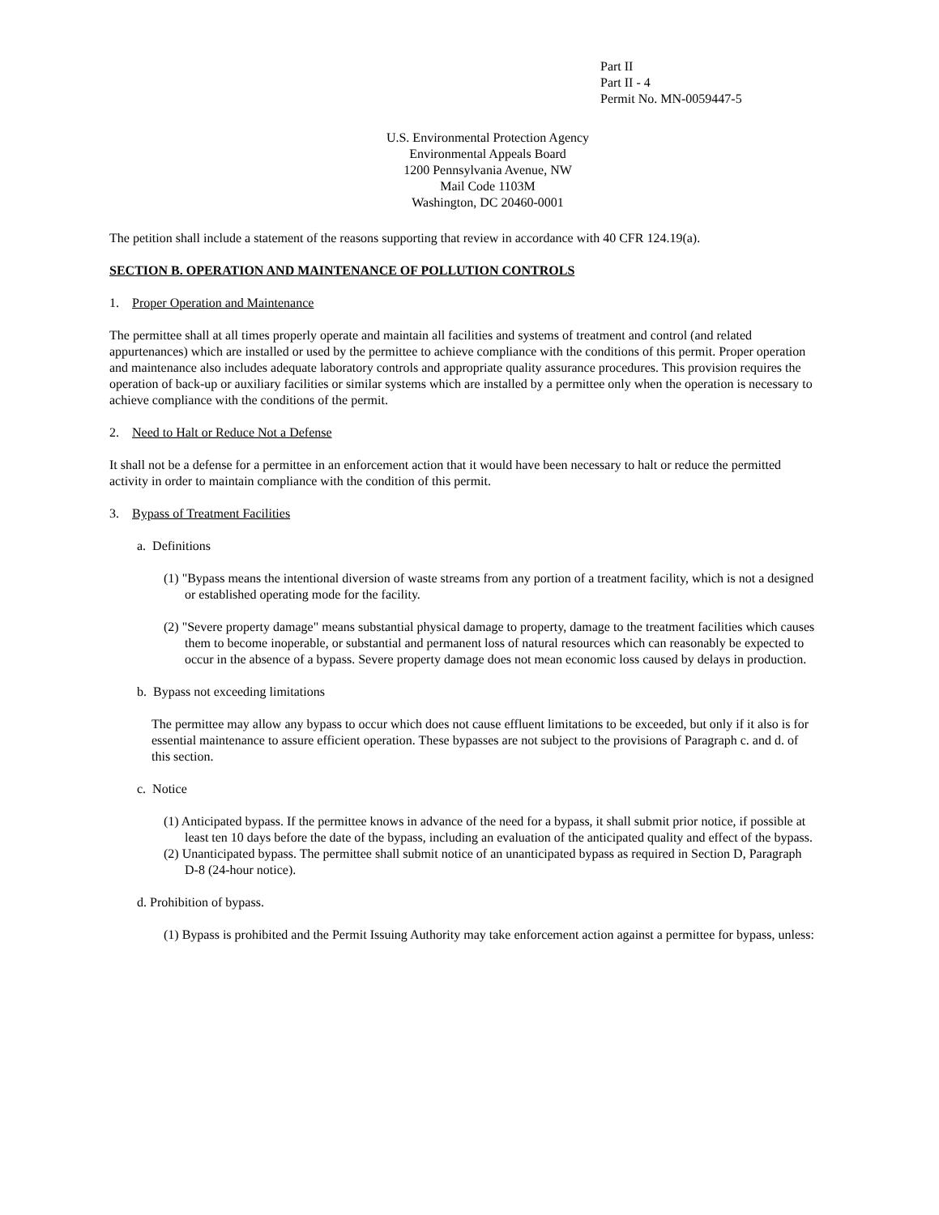​
Part II
Part II - 4
Permit No. MN-0059447-5
U.S. Environmental Protection Agency
Environmental Appeals Board
1200 Pennsylvania Avenue, NW
Mail Code 1103M
Washington, DC 20460-0001
The petition shall include a statement of the reasons supporting that review in accordance with 40 CFR 124.19(a).
SECTION B. OPERATION AND MAINTENANCE OF POLLUTION CONTROLS
1. Proper Operation and Maintenance
The permittee shall at all times properly operate and maintain all facilities and systems of treatment and control (and related appurtenances) which are installed or used by the permittee to achieve compliance with the conditions of this permit. Proper operation and maintenance also includes adequate laboratory controls and appropriate quality assurance procedures. This provision requires the operation of back-up or auxiliary facilities or similar systems which are installed by a permittee only when the operation is necessary to achieve compliance with the conditions of the permit.
2. Need to Halt or Reduce Not a Defense
It shall not be a defense for a permittee in an enforcement action that it would have been necessary to halt or reduce the permitted activity in order to maintain compliance with the condition of this permit.
3. Bypass of Treatment Facilities
a. Definitions
(1) "Bypass means the intentional diversion of waste streams from any portion of a treatment facility, which is not a designed or established operating mode for the facility.
(2) "Severe property damage" means substantial physical damage to property, damage to the treatment facilities which causes them to become inoperable, or substantial and permanent loss of natural resources which can reasonably be expected to occur in the absence of a bypass. Severe property damage does not mean economic loss caused by delays in production.
b. Bypass not exceeding limitations
The permittee may allow any bypass to occur which does not cause effluent limitations to be exceeded, but only if it also is for essential maintenance to assure efficient operation. These bypasses are not subject to the provisions of Paragraph c. and d. of this section.
c. Notice
(1) Anticipated bypass. If the permittee knows in advance of the need for a bypass, it shall submit prior notice, if possible at least ten 10 days before the date of the bypass, including an evaluation of the anticipated quality and effect of the bypass.
(2) Unanticipated bypass. The permittee shall submit notice of an unanticipated bypass as required in Section D, Paragraph D-8 (24-hour notice).
d. Prohibition of bypass.
(1) Bypass is prohibited and the Permit Issuing Authority may take enforcement action against a permittee for bypass, unless: